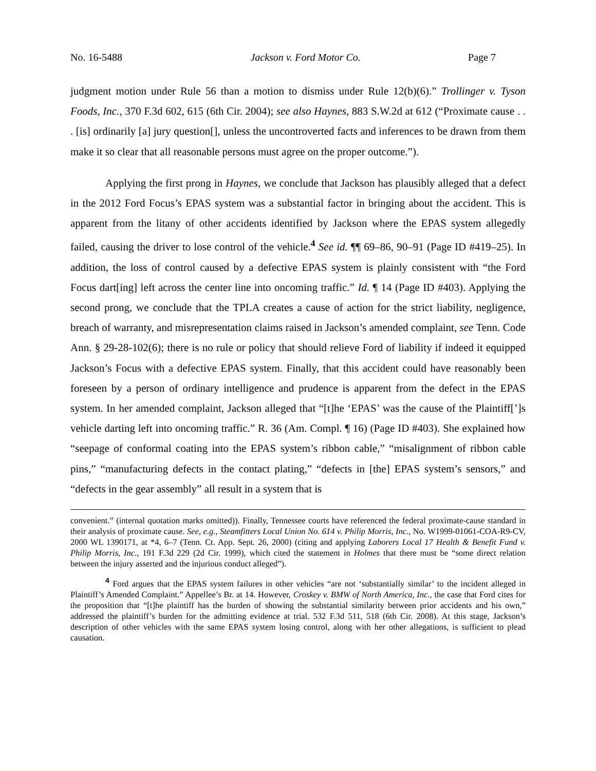No. 16-5488 Jackson v. Ford Motor Co. Page 7
judgment motion under Rule 56 than a motion to dismiss under Rule 12(b)(6).” Trollinger v. Tyson Foods, Inc., 370 F.3d 602, 615 (6th Cir. 2004); see also Haynes, 883 S.W.2d at 612 (“Proximate cause . . . [is] ordinarily [a] jury question[], unless the uncontroverted facts and inferences to be drawn from them make it so clear that all reasonable persons must agree on the proper outcome.”).
Applying the first prong in Haynes, we conclude that Jackson has plausibly alleged that a defect in the 2012 Ford Focus’s EPAS system was a substantial factor in bringing about the accident. This is apparent from the litany of other accidents identified by Jackson where the EPAS system allegedly failed, causing the driver to lose control of the vehicle.<sup>4</sup> See id. ¶¶ 69–86, 90–91 (Page ID #419–25). In addition, the loss of control caused by a defective EPAS system is plainly consistent with “the Ford Focus dart[ing] left across the center line into oncoming traffic.” Id. ¶ 14 (Page ID #403). Applying the second prong, we conclude that the TPLA creates a cause of action for the strict liability, negligence, breach of warranty, and misrepresentation claims raised in Jackson’s amended complaint, see Tenn. Code Ann. § 29-28-102(6); there is no rule or policy that should relieve Ford of liability if indeed it equipped Jackson’s Focus with a defective EPAS system. Finally, that this accident could have reasonably been foreseen by a person of ordinary intelligence and prudence is apparent from the defect in the EPAS system. In her amended complaint, Jackson alleged that “[t]he ‘EPAS’ was the cause of the Plaintiff[’]s vehicle darting left into oncoming traffic.” R. 36 (Am. Compl. ¶ 16) (Page ID #403). She explained how “seepage of conformal coating into the EPAS system’s ribbon cable,” “misalignment of ribbon cable pins,” “manufacturing defects in the contact plating,” “defects in [the] EPAS system’s sensors,” and “defects in the gear assembly” all result in a system that is
convenient.” (internal quotation marks omitted)). Finally, Tennessee courts have referenced the federal proximate-cause standard in their analysis of proximate cause. See, e.g., Steamfitters Local Union No. 614 v. Philip Morris, Inc., No. W1999-01061-COA-R9-CV, 2000 WL 1390171, at *4, 6–7 (Tenn. Ct. App. Sept. 26, 2000) (citing and applying Laborers Local 17 Health & Benefit Fund v. Philip Morris, Inc., 191 F.3d 229 (2d Cir. 1999), which cited the statement in Holmes that there must be “some direct relation between the injury asserted and the injurious conduct alleged”).
<sup>4</sup> Ford argues that the EPAS system failures in other vehicles “are not ‘substantially similar’ to the incident alleged in Plaintiff’s Amended Complaint.” Appellee’s Br. at 14. However, Croskey v. BMW of North America, Inc., the case that Ford cites for the proposition that “[t]he plaintiff has the burden of showing the substantial similarity between prior accidents and his own,” addressed the plaintiff’s burden for the admitting evidence at trial. 532 F.3d 511, 518 (6th Cir. 2008). At this stage, Jackson’s description of other vehicles with the same EPAS system losing control, along with her other allegations, is sufficient to plead causation.